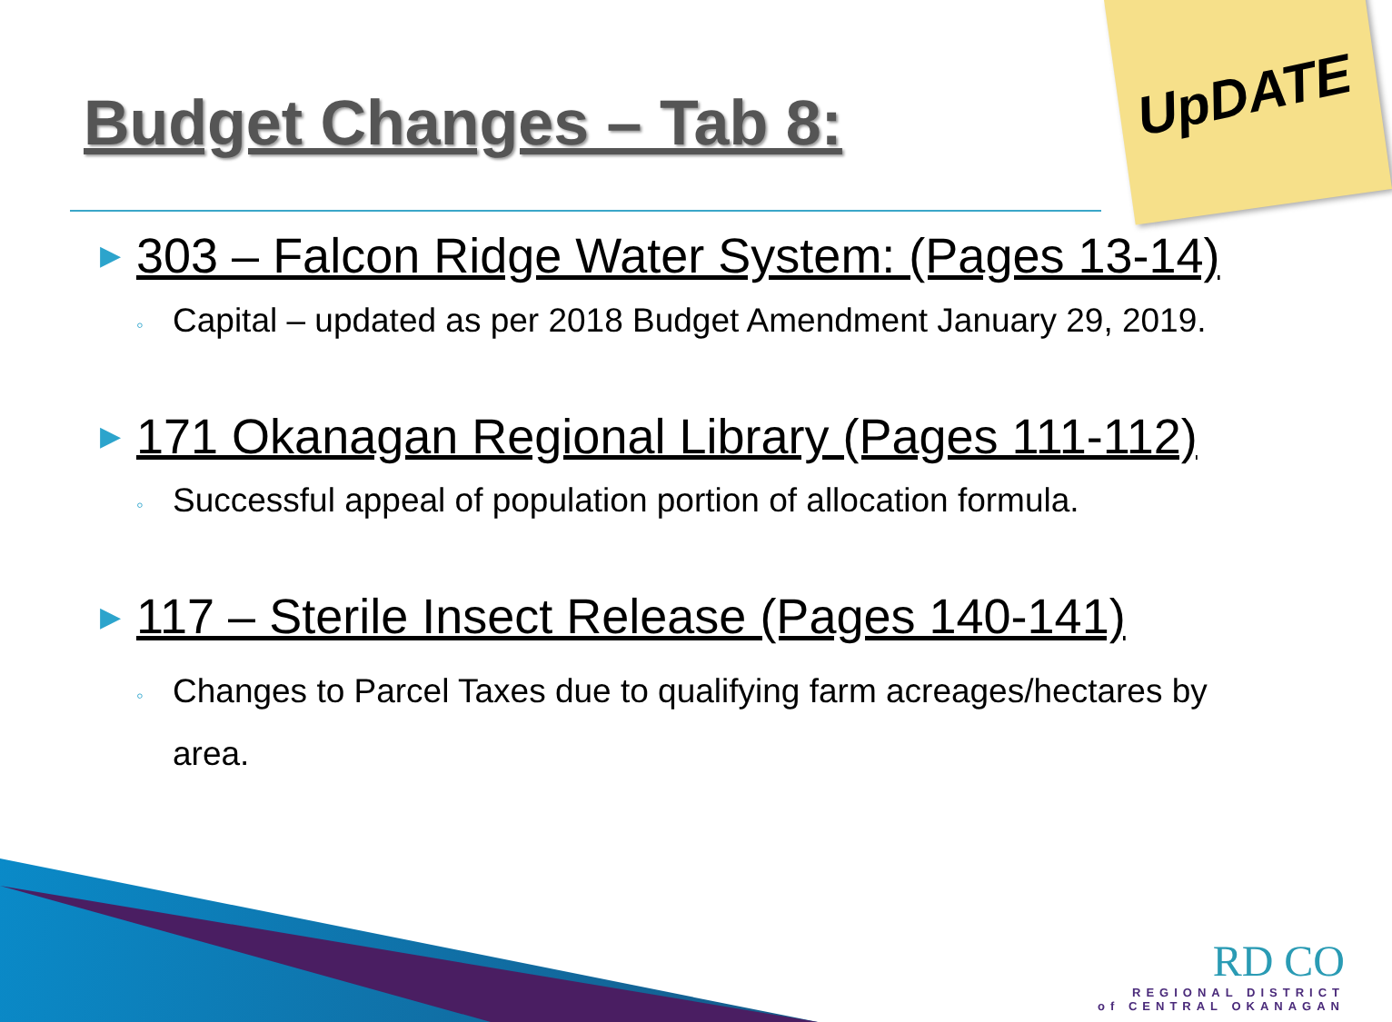UpDATE
Budget Changes – Tab 8:
▶ 303 – Falcon Ridge Water System: (Pages 13-14)
◦ Capital – updated as per 2018 Budget Amendment January 29, 2019.
▶ 171 Okanagan Regional Library (Pages 111-112)
◦ Successful appeal of population portion of allocation formula.
▶ 117 – Sterile Insect Release (Pages 140-141)
◦ Changes to Parcel Taxes due to qualifying farm acreages/hectares by area.
RD CO
REGIONAL DISTRICT
of CENTRAL OKANAGAN